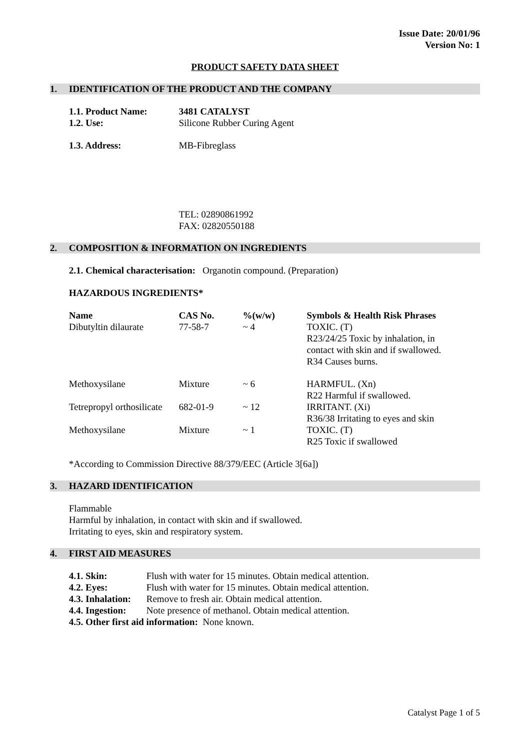Issue Date: 20/01/96
Version No: 1
PRODUCT SAFETY DATA SHEET
1. IDENTIFICATION OF THE PRODUCT AND THE COMPANY
| 1.1. Product Name: | 3481 CATALYST |
| --- | --- |
| 1.2. Use: | Silicone Rubber Curing Agent |
| 1.3. Address: | MB-Fibreglass TEL: 02890861992 FAX: 02820550188 |
2. COMPOSITION & INFORMATION ON INGREDIENTS
2.1. Chemical characterisation: Organotin compound. (Preparation)
HAZARDOUS INGREDIENTS*
| Name | CAS No. | %(w/w) | Symbols & Health Risk Phrases |
| --- | --- | --- | --- |
| Dibutyltin dilaurate | 77-58-7 | ~ 4 | TOXIC. (T) R23/24/25 Toxic by inhalation, in contact with skin and if swallowed. R34 Causes burns. |
| Methoxysilane | Mixture | ~ 6 | HARMFUL. (Xn) R22 Harmful if swallowed. |
| Tetrepropyl orthosilicate | 682-01-9 | ~ 12 | IRRITANT. (Xi) R36/38 Irritating to eyes and skin |
| Methoxysilane | Mixture | ~ 1 | TOXIC. (T) R25 Toxic if swallowed |
*According to Commission Directive 88/379/EEC (Article 3[6a])
3. HAZARD IDENTIFICATION
Flammable
Harmful by inhalation, in contact with skin and if swallowed.
Irritating to eyes, skin and respiratory system.
4. FIRST AID MEASURES
| 4.1. Skin: | Flush with water for 15 minutes. Obtain medical attention. |
| 4.2. Eyes: | Flush with water for 15 minutes. Obtain medical attention. |
| 4.3. Inhalation: | Remove to fresh air. Obtain medical attention. |
| 4.4. Ingestion: | Note presence of methanol. Obtain medical attention. |
| 4.5. Other first aid information: None known. | |
Catalyst Page 1 of 5